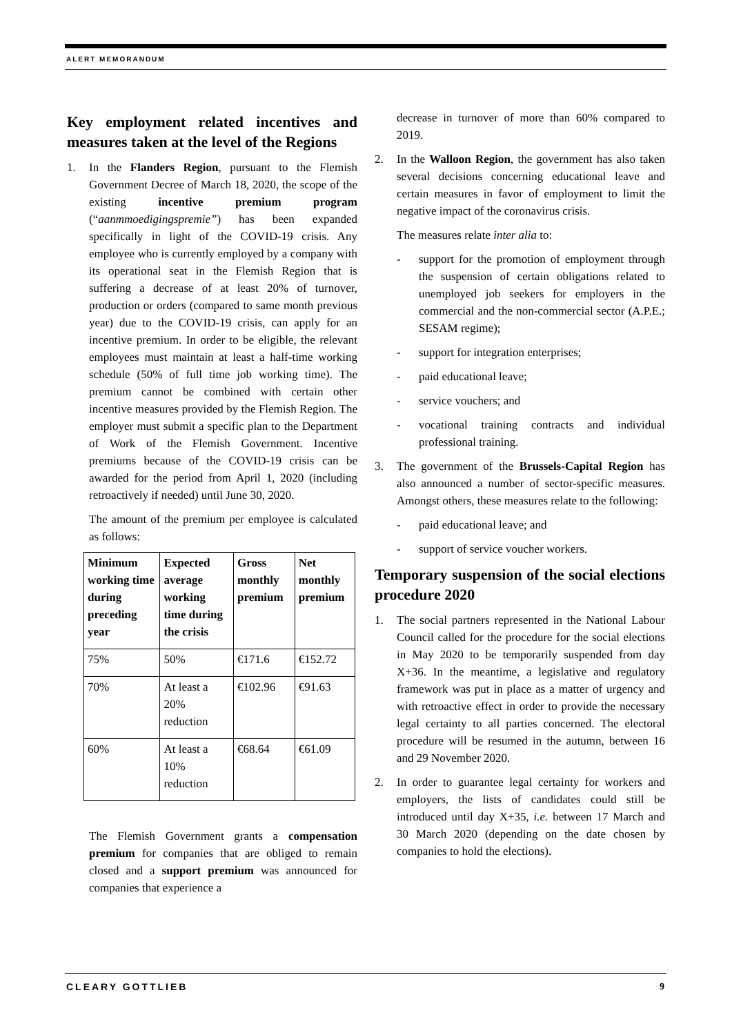ALERT MEMORANDUM
Key employment related incentives and measures taken at the level of the Regions
1. In the Flanders Region, pursuant to the Flemish Government Decree of March 18, 2020, the scope of the existing incentive premium program (“aanmmoedigingspremie”) has been expanded specifically in light of the COVID-19 crisis. Any employee who is currently employed by a company with its operational seat in the Flemish Region that is suffering a decrease of at least 20% of turnover, production or orders (compared to same month previous year) due to the COVID-19 crisis, can apply for an incentive premium. In order to be eligible, the relevant employees must maintain at least a half-time working schedule (50% of full time job working time). The premium cannot be combined with certain other incentive measures provided by the Flemish Region. The employer must submit a specific plan to the Department of Work of the Flemish Government. Incentive premiums because of the COVID-19 crisis can be awarded for the period from April 1, 2020 (including retroactively if needed) until June 30, 2020.
The amount of the premium per employee is calculated as follows:
| Minimum working time during preceding year | Expected average working time during the crisis | Gross monthly premium | Net monthly premium |
| --- | --- | --- | --- |
| 75% | 50% | €171.6 | €152.72 |
| 70% | At least a 20% reduction | €102.96 | €91.63 |
| 60% | At least a 10% reduction | €68.64 | €61.09 |
The Flemish Government grants a compensation premium for companies that are obliged to remain closed and a support premium was announced for companies that experience a
decrease in turnover of more than 60% compared to 2019.
2. In the Walloon Region, the government has also taken several decisions concerning educational leave and certain measures in favor of employment to limit the negative impact of the coronavirus crisis.
The measures relate inter alia to:
- support for the promotion of employment through the suspension of certain obligations related to unemployed job seekers for employers in the commercial and the non-commercial sector (A.P.E.; SESAM regime);
- support for integration enterprises;
- paid educational leave;
- service vouchers; and
- vocational training contracts and individual professional training.
3. The government of the Brussels-Capital Region has also announced a number of sector-specific measures. Amongst others, these measures relate to the following:
- paid educational leave; and
- support of service voucher workers.
Temporary suspension of the social elections procedure 2020
1. The social partners represented in the National Labour Council called for the procedure for the social elections in May 2020 to be temporarily suspended from day X+36. In the meantime, a legislative and regulatory framework was put in place as a matter of urgency and with retroactive effect in order to provide the necessary legal certainty to all parties concerned. The electoral procedure will be resumed in the autumn, between 16 and 29 November 2020.
2. In order to guarantee legal certainty for workers and employers, the lists of candidates could still be introduced until day X+35, i.e. between 17 March and 30 March 2020 (depending on the date chosen by companies to hold the elections).
CLEARY GOTTLIEB 9